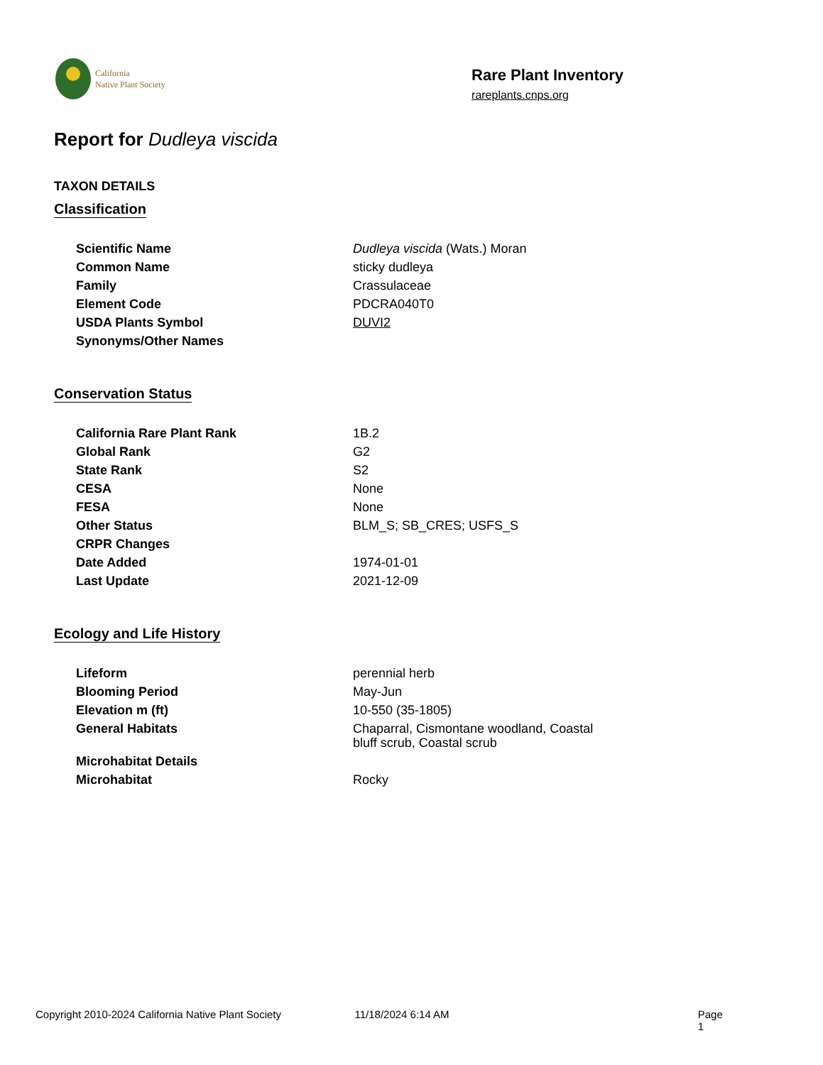California
Native Plant Society
Rare Plant Inventory
rareplants.cnps.org
Report for Dudleya viscida
TAXON DETAILS
Classification
| Scientific Name | Dudleya viscida (Wats.) Moran |
| Common Name | sticky dudleya |
| Family | Crassulaceae |
| Element Code | PDCRA040T0 |
| USDA Plants Symbol | DUVI2 |
| Synonyms/Other Names | |
Conservation Status
| California Rare Plant Rank | 1B.2 |
| Global Rank | G2 |
| State Rank | S2 |
| CESA | None |
| FESA | None |
| Other Status | BLM_S; SB_CRES; USFS_S |
| CRPR Changes | |
| Date Added | 1974-01-01 |
| Last Update | 2021-12-09 |
Ecology and Life History
| Lifeform | perennial herb |
| Blooming Period | May-Jun |
| Elevation m (ft) | 10-550 (35-1805) |
| General Habitats | Chaparral, Cismontane woodland, Coastal bluff scrub, Coastal scrub |
| Microhabitat Details | |
| Microhabitat | Rocky |
Copyright 2010-2024 California Native Plant Society 11/18/2024 6:14 AM Page 1